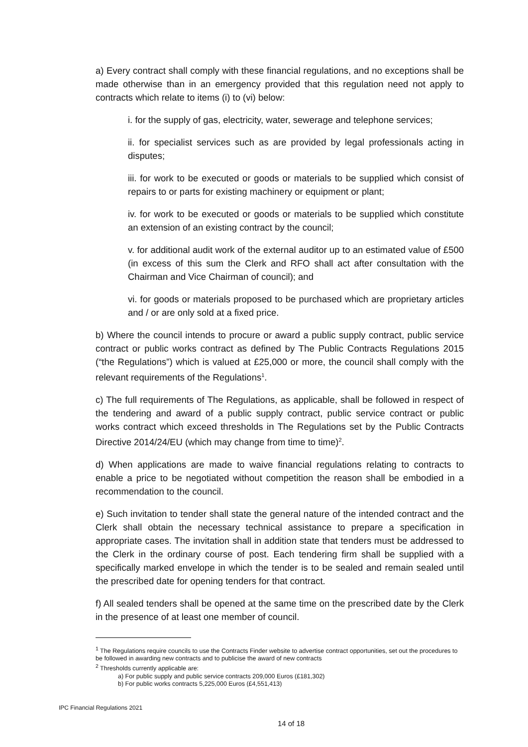a) Every contract shall comply with these financial regulations, and no exceptions shall be made otherwise than in an emergency provided that this regulation need not apply to contracts which relate to items (i) to (vi) below:
i. for the supply of gas, electricity, water, sewerage and telephone services;
ii. for specialist services such as are provided by legal professionals acting in disputes;
iii. for work to be executed or goods or materials to be supplied which consist of repairs to or parts for existing machinery or equipment or plant;
iv. for work to be executed or goods or materials to be supplied which constitute an extension of an existing contract by the council;
v. for additional audit work of the external auditor up to an estimated value of £500 (in excess of this sum the Clerk and RFO shall act after consultation with the Chairman and Vice Chairman of council); and
vi. for goods or materials proposed to be purchased which are proprietary articles and / or are only sold at a fixed price.
b) Where the council intends to procure or award a public supply contract, public service contract or public works contract as defined by The Public Contracts Regulations 2015 (“the Regulations”) which is valued at £25,000 or more, the council shall comply with the relevant requirements of the Regulations<sup>1</sup>.
c) The full requirements of The Regulations, as applicable, shall be followed in respect of the tendering and award of a public supply contract, public service contract or public works contract which exceed thresholds in The Regulations set by the Public Contracts Directive 2014/24/EU (which may change from time to time)<sup>2</sup>.
d) When applications are made to waive financial regulations relating to contracts to enable a price to be negotiated without competition the reason shall be embodied in a recommendation to the council.
e) Such invitation to tender shall state the general nature of the intended contract and the Clerk shall obtain the necessary technical assistance to prepare a specification in appropriate cases. The invitation shall in addition state that tenders must be addressed to the Clerk in the ordinary course of post. Each tendering firm shall be supplied with a specifically marked envelope in which the tender is to be sealed and remain sealed until the prescribed date for opening tenders for that contract.
f) All sealed tenders shall be opened at the same time on the prescribed date by the Clerk in the presence of at least one member of council.
<sup>1</sup> The Regulations require councils to use the Contracts Finder website to advertise contract opportunities, set out the procedures to be followed in awarding new contracts and to publicise the award of new contracts
<sup>2</sup> Thresholds currently applicable are:
a) For public supply and public service contracts 209,000 Euros (£181,302)
b) For public works contracts 5,225,000 Euros (£4,551,413)
IPC Financial Regulations 2021
14 of 18